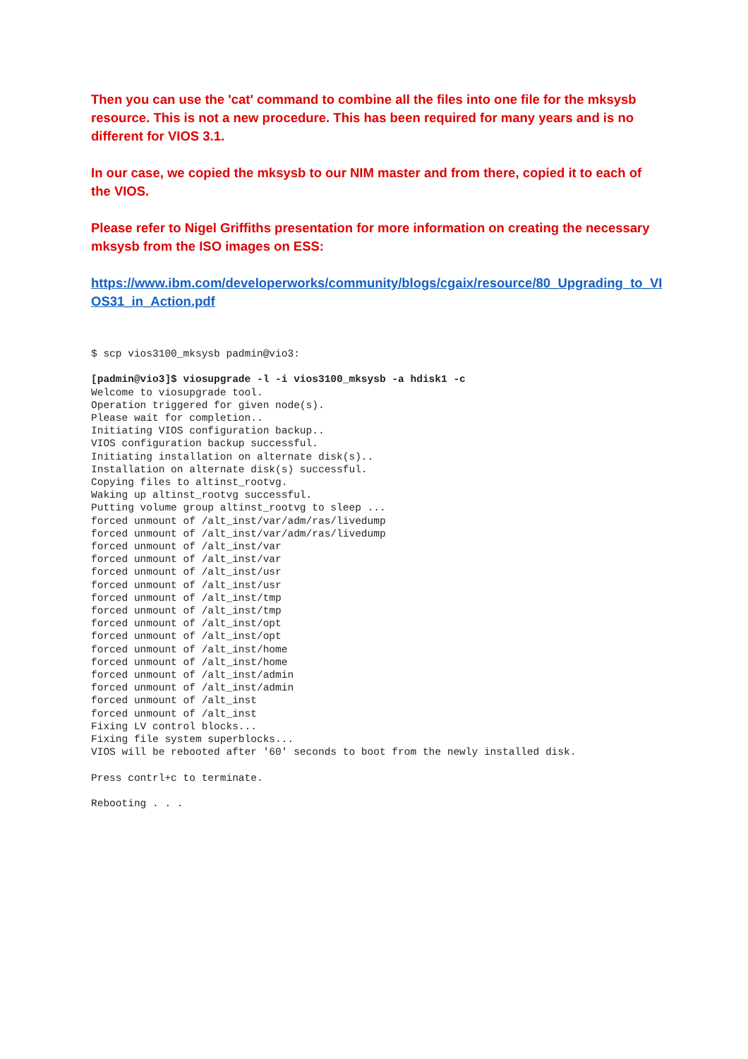Then you can use the 'cat' command to combine all the files into one file for the mksysb resource. This is not a new procedure. This has been required for many years and is no different for VIOS 3.1.
In our case, we copied the mksysb to our NIM master and from there, copied it to each of the VIOS.
Please refer to Nigel Griffiths presentation for more information on creating the necessary mksysb from the ISO images on ESS:
https://www.ibm.com/developerworks/community/blogs/cgaix/resource/80_Upgrading_to_VIOS31_in_Action.pdf
$ scp vios3100_mksysb padmin@vio3:

[padmin@vio3]$ viosupgrade -l -i vios3100_mksysb -a hdisk1 -c
Welcome to viosupgrade tool.
Operation triggered for given node(s).
Please wait for completion..
Initiating VIOS configuration backup..
VIOS configuration backup successful.
Initiating installation on alternate disk(s)..
Installation on alternate disk(s) successful.
Copying files to altinst_rootvg.
Waking up altinst_rootvg successful.
Putting volume group altinst_rootvg to sleep ...
forced unmount of /alt_inst/var/adm/ras/livedump
forced unmount of /alt_inst/var/adm/ras/livedump
forced unmount of /alt_inst/var
forced unmount of /alt_inst/var
forced unmount of /alt_inst/usr
forced unmount of /alt_inst/usr
forced unmount of /alt_inst/tmp
forced unmount of /alt_inst/tmp
forced unmount of /alt_inst/opt
forced unmount of /alt_inst/opt
forced unmount of /alt_inst/home
forced unmount of /alt_inst/home
forced unmount of /alt_inst/admin
forced unmount of /alt_inst/admin
forced unmount of /alt_inst
forced unmount of /alt_inst
Fixing LV control blocks...
Fixing file system superblocks...
VIOS will be rebooted after '60' seconds to boot from the newly installed disk.

Press contrl+c to terminate.

Rebooting . . .